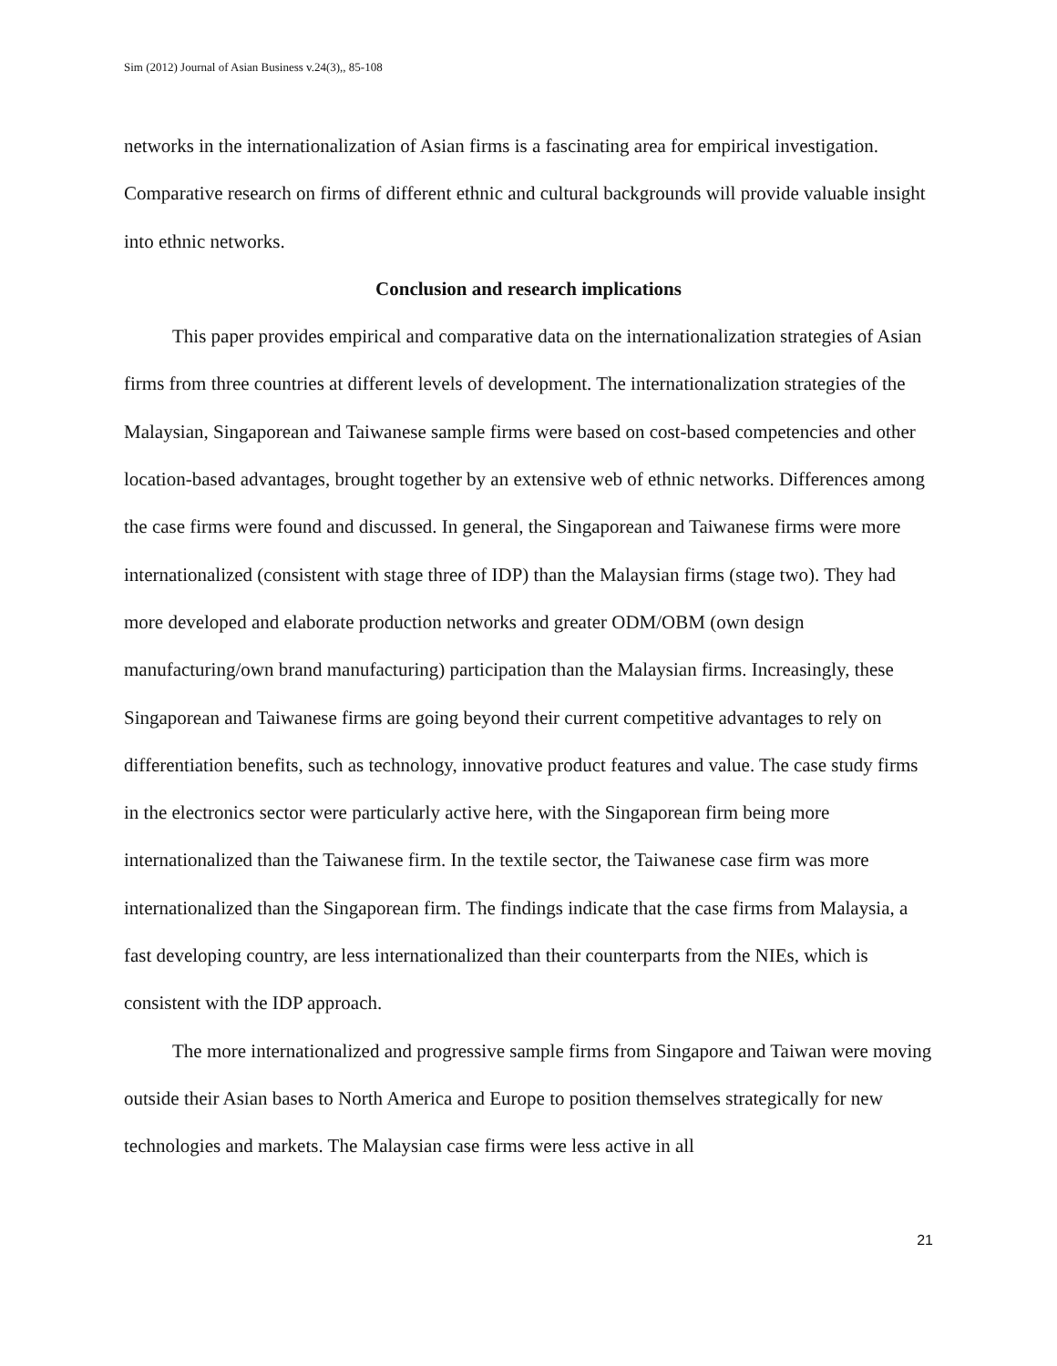Sim (2012) Journal of Asian Business v.24(3),, 85-108
networks in the internationalization of Asian firms is a fascinating area for empirical investigation. Comparative research on firms of different ethnic and cultural backgrounds will provide valuable insight into ethnic networks.
Conclusion and research implications
This paper provides empirical and comparative data on the internationalization strategies of Asian firms from three countries at different levels of development. The internationalization strategies of the Malaysian, Singaporean and Taiwanese sample firms were based on cost-based competencies and other location-based advantages, brought together by an extensive web of ethnic networks. Differences among the case firms were found and discussed. In general, the Singaporean and Taiwanese firms were more internationalized (consistent with stage three of IDP) than the Malaysian firms (stage two). They had more developed and elaborate production networks and greater ODM/OBM (own design manufacturing/own brand manufacturing) participation than the Malaysian firms. Increasingly, these Singaporean and Taiwanese firms are going beyond their current competitive advantages to rely on differentiation benefits, such as technology, innovative product features and value. The case study firms in the electronics sector were particularly active here, with the Singaporean firm being more internationalized than the Taiwanese firm. In the textile sector, the Taiwanese case firm was more internationalized than the Singaporean firm. The findings indicate that the case firms from Malaysia, a fast developing country, are less internationalized than their counterparts from the NIEs, which is consistent with the IDP approach.
The more internationalized and progressive sample firms from Singapore and Taiwan were moving outside their Asian bases to North America and Europe to position themselves strategically for new technologies and markets. The Malaysian case firms were less active in all
21